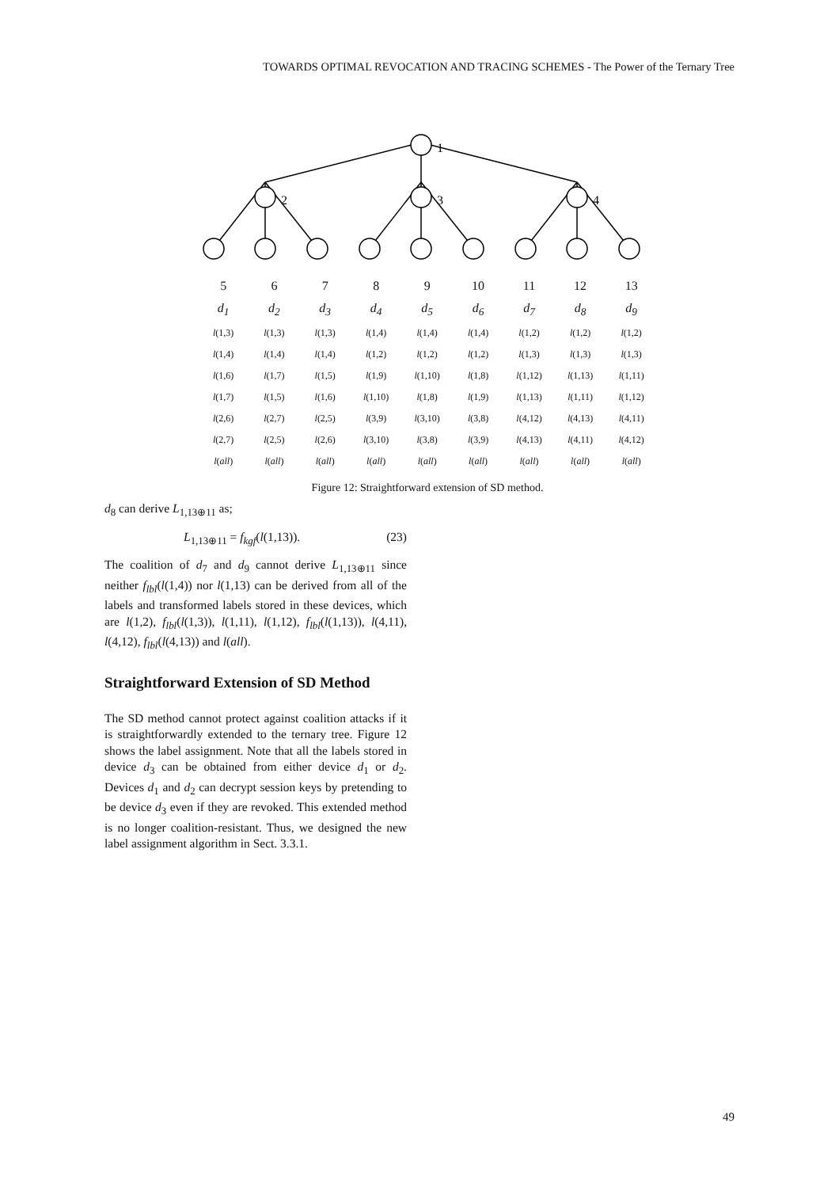TOWARDS OPTIMAL REVOCATION AND TRACING SCHEMES - The Power of the Ternary Tree
1
2
3
4
| 5 | 6 | 7 | 8 | 9 | 10 | 11 | 12 | 13 |
| d<sub>1</sub> | d<sub>2</sub> | d<sub>3</sub> | d<sub>4</sub> | d<sub>5</sub> | d<sub>6</sub> | d<sub>7</sub> | d<sub>8</sub> | d<sub>9</sub> |
| l (1,3) | l (1,3) | l (1,3) | l (1,4) | l (1,4) | l (1,4) | l (1,2) | l (1,2) | l (1,2) |
| l (1,4) | l (1,4) | l (1,4) | l (1,2) | l (1,2) | l (1,2) | l (1,3) | l (1,3) | l (1,3) |
| l (1,6) | l (1,7) | l (1,5) | l (1,9) | l (1,10) | l (1,8) | l (1,12) | l (1,13) | l (1,11) |
| l (1,7) | l (1,5) | l (1,6) | l (1,10) | l (1,8) | l (1,9) | l (1,13) | l (1,11) | l (1,12) |
| l (2,6) | l (2,7) | l (2,5) | l (3,9) | l (3,10) | l (3,8) | l (4,12) | l (4,13) | l (4,11) |
| l (2,7) | l (2,5) | l (2,6) | l (3,10) | l (3,8) | l (3,9) | l (4,13) | l (4,11) | l (4,12) |
| l ( all ) | l ( all ) | l ( all ) | l ( all ) | l ( all ) | l ( all ) | l ( all ) | l ( all ) | l ( all ) |
Figure 12: Straightforward extension of SD method.
d<sub>8</sub> can derive L<sub>1,13⊕11</sub> as;
L<sub>1,13⊕11</sub> = f<sub>kgf</sub>(l(1,13)). (23)
The coalition of d<sub>7</sub> and d<sub>9</sub> cannot derive L<sub>1,13⊕11</sub> since neither f<sub>lbl</sub>(l(1,4)) nor l(1,13) can be derived from all of the labels and transformed labels stored in these devices, which are l(1,2), f<sub>lbl</sub>(l(1,3)), l(1,11), l(1,12), f<sub>lbl</sub>(l(1,13)), l(4,11), l(4,12), f<sub>lbl</sub>(l(4,13)) and l(all).
Straightforward Extension of SD Method
The SD method cannot protect against coalition attacks if it is straightforwardly extended to the ternary tree. Figure 12 shows the label assignment. Note that all the labels stored in device d<sub>3</sub> can be obtained from either device d<sub>1</sub> or d<sub>2</sub>. Devices d<sub>1</sub> and d<sub>2</sub> can decrypt session keys by pretending to be device d<sub>3</sub> even if they are revoked. This extended method is no longer coalition-resistant. Thus, we designed the new label assignment algorithm in Sect. 3.3.1.
49